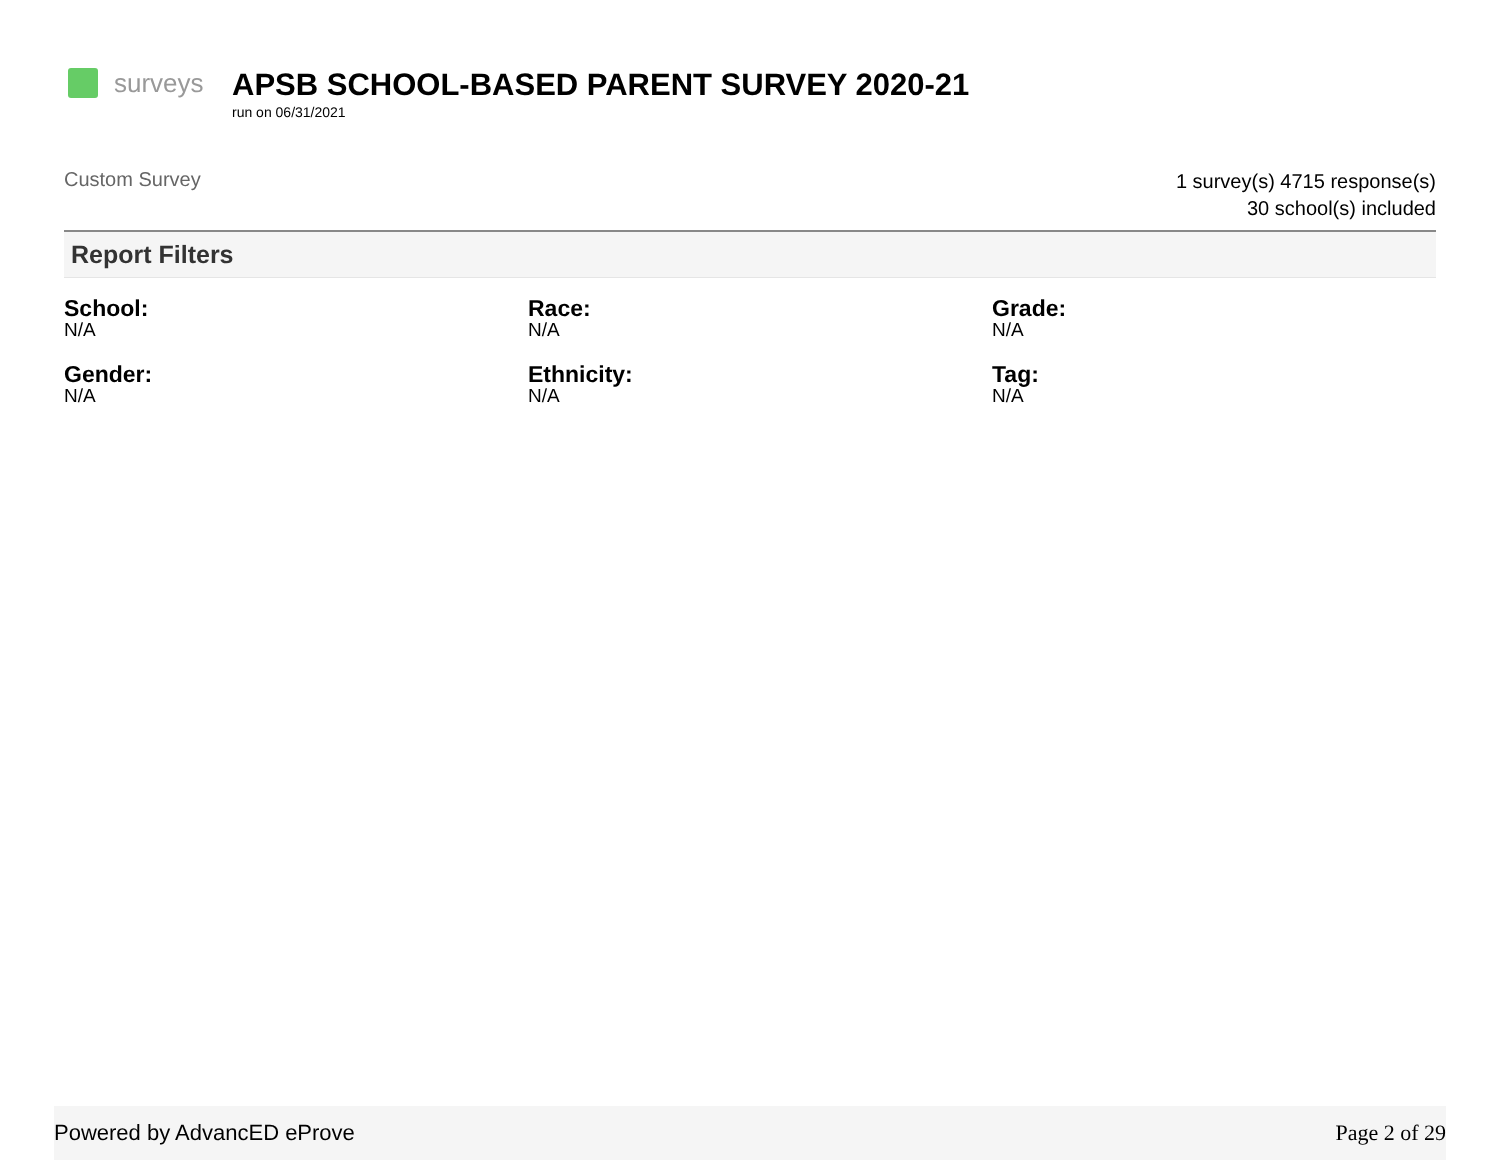surveys
APSB SCHOOL-BASED PARENT SURVEY 2020-21
run on 06/31/2021
Custom Survey
1 survey(s) 4715 response(s)
30 school(s) included
Report Filters
School:
N/A
Race:
N/A
Grade:
N/A
Gender:
N/A
Ethnicity:
N/A
Tag:
N/A
Powered by AdvancED eProve Page 2 of 29